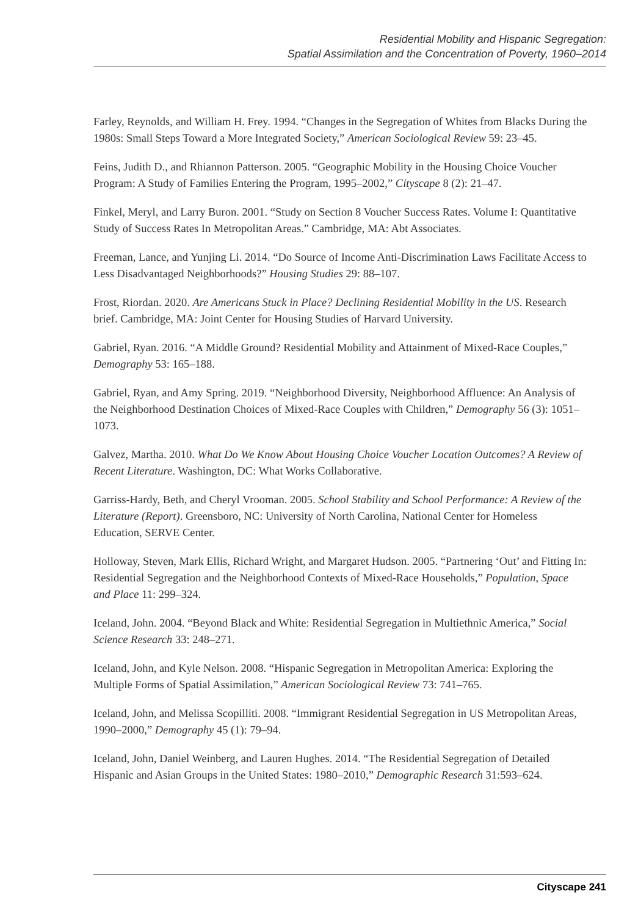Residential Mobility and Hispanic Segregation:
Spatial Assimilation and the Concentration of Poverty, 1960–2014
Farley, Reynolds, and William H. Frey. 1994. “Changes in the Segregation of Whites from Blacks During the 1980s: Small Steps Toward a More Integrated Society,” American Sociological Review 59: 23–45.
Feins, Judith D., and Rhiannon Patterson. 2005. “Geographic Mobility in the Housing Choice Voucher Program: A Study of Families Entering the Program, 1995–2002,” Cityscape 8 (2): 21–47.
Finkel, Meryl, and Larry Buron. 2001. “Study on Section 8 Voucher Success Rates. Volume I: Quantitative Study of Success Rates In Metropolitan Areas.” Cambridge, MA: Abt Associates.
Freeman, Lance, and Yunjing Li. 2014. “Do Source of Income Anti-Discrimination Laws Facilitate Access to Less Disadvantaged Neighborhoods?” Housing Studies 29: 88–107.
Frost, Riordan. 2020. Are Americans Stuck in Place? Declining Residential Mobility in the US. Research brief. Cambridge, MA: Joint Center for Housing Studies of Harvard University.
Gabriel, Ryan. 2016. “A Middle Ground? Residential Mobility and Attainment of Mixed-Race Couples,” Demography 53: 165–188.
Gabriel, Ryan, and Amy Spring. 2019. “Neighborhood Diversity, Neighborhood Affluence: An Analysis of the Neighborhood Destination Choices of Mixed-Race Couples with Children,” Demography 56 (3): 1051–1073.
Galvez, Martha. 2010. What Do We Know About Housing Choice Voucher Location Outcomes? A Review of Recent Literature. Washington, DC: What Works Collaborative.
Garriss-Hardy, Beth, and Cheryl Vrooman. 2005. School Stability and School Performance: A Review of the Literature (Report). Greensboro, NC: University of North Carolina, National Center for Homeless Education, SERVE Center.
Holloway, Steven, Mark Ellis, Richard Wright, and Margaret Hudson. 2005. “Partnering ‘Out’ and Fitting In: Residential Segregation and the Neighborhood Contexts of Mixed-Race Households,” Population, Space and Place 11: 299–324.
Iceland, John. 2004. “Beyond Black and White: Residential Segregation in Multiethnic America,” Social Science Research 33: 248–271.
Iceland, John, and Kyle Nelson. 2008. “Hispanic Segregation in Metropolitan America: Exploring the Multiple Forms of Spatial Assimilation,” American Sociological Review 73: 741–765.
Iceland, John, and Melissa Scopilliti. 2008. “Immigrant Residential Segregation in US Metropolitan Areas, 1990–2000,” Demography 45 (1): 79–94.
Iceland, John, Daniel Weinberg, and Lauren Hughes. 2014. “The Residential Segregation of Detailed Hispanic and Asian Groups in the United States: 1980–2010,” Demographic Research 31:593–624.
Cityscape 241